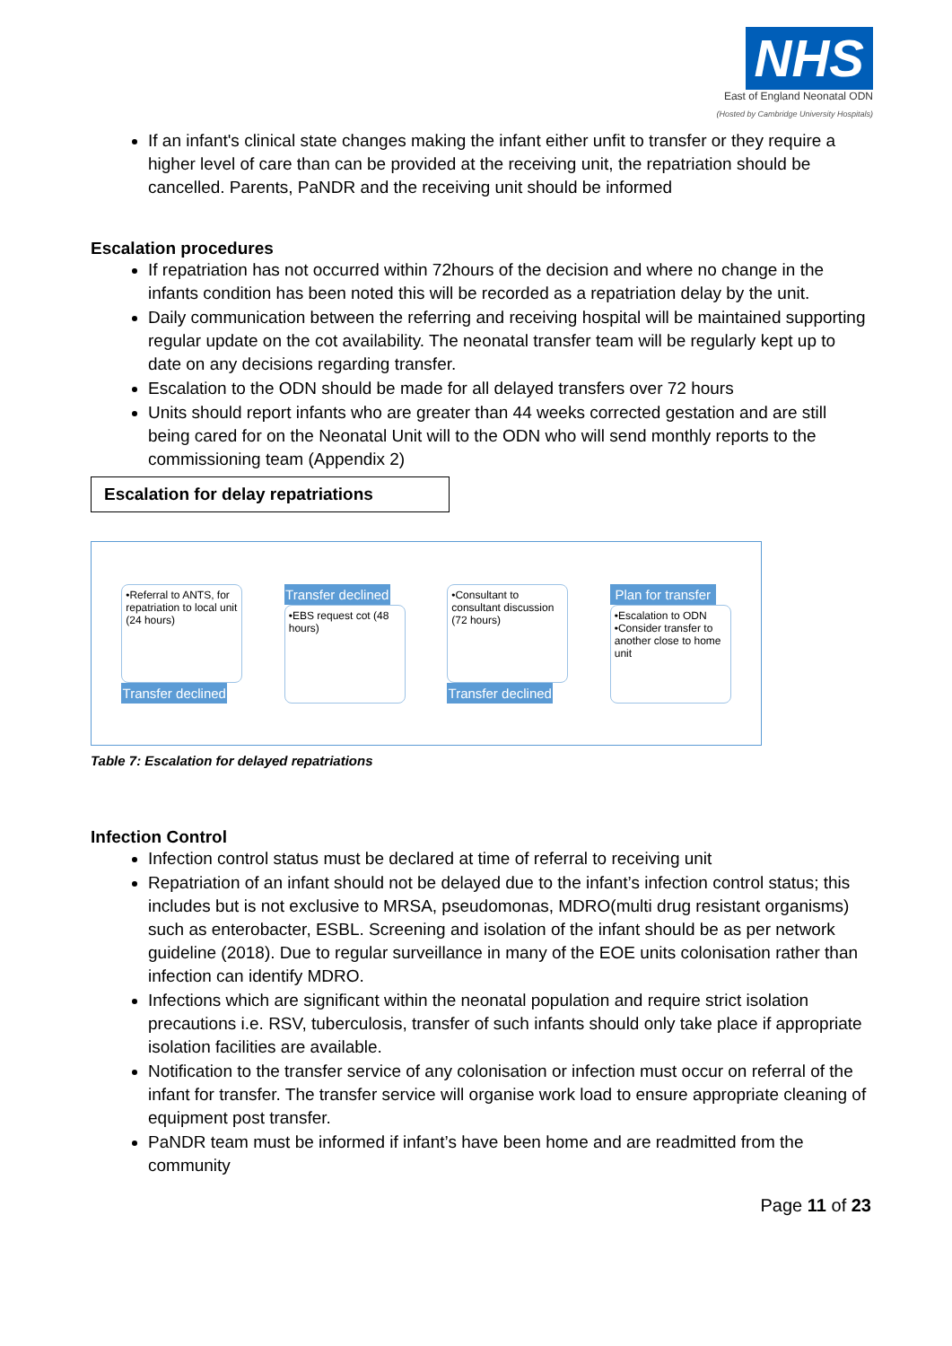NHS
East of England Neonatal ODN
(Hosted by Cambridge University Hospitals)
If an infant's clinical state changes making the infant either unfit to transfer or they require a higher level of care than can be provided at the receiving unit, the repatriation should be cancelled. Parents, PaNDR and the receiving unit should be informed
Escalation procedures
If repatriation has not occurred within 72hours of the decision and where no change in the infants condition has been noted this will be recorded as a repatriation delay by the unit.
Daily communication between the referring and receiving hospital will be maintained supporting regular update on the cot availability. The neonatal transfer team will be regularly kept up to date on any decisions regarding transfer.
Escalation to the ODN should be made for all delayed transfers over 72 hours
Units should report infants who are greater than 44 weeks corrected gestation and are still being cared for on the Neonatal Unit will to the ODN who will send monthly reports to the commissioning team (Appendix 2)
Escalation for delay repatriations
•Referral to ANTS, for repatriation to local unit (24 hours)
Transfer declined
Transfer declined
•EBS request cot (48 hours)
•Consultant to consultant discussion (72 hours)
Transfer declined
Plan for transfer
•Escalation to ODN
•Consider transfer to another close to home unit
Table 7: Escalation for delayed repatriations
Infection Control
Infection control status must be declared at time of referral to receiving unit
Repatriation of an infant should not be delayed due to the infant’s infection control status; this includes but is not exclusive to MRSA, pseudomonas, MDRO(multi drug resistant organisms) such as enterobacter, ESBL. Screening and isolation of the infant should be as per network guideline (2018). Due to regular surveillance in many of the EOE units colonisation rather than infection can identify MDRO.
Infections which are significant within the neonatal population and require strict isolation precautions i.e. RSV, tuberculosis, transfer of such infants should only take place if appropriate isolation facilities are available.
Notification to the transfer service of any colonisation or infection must occur on referral of the infant for transfer. The transfer service will organise work load to ensure appropriate cleaning of equipment post transfer.
PaNDR team must be informed if infant’s have been home and are readmitted from the community
Page 11 of 23